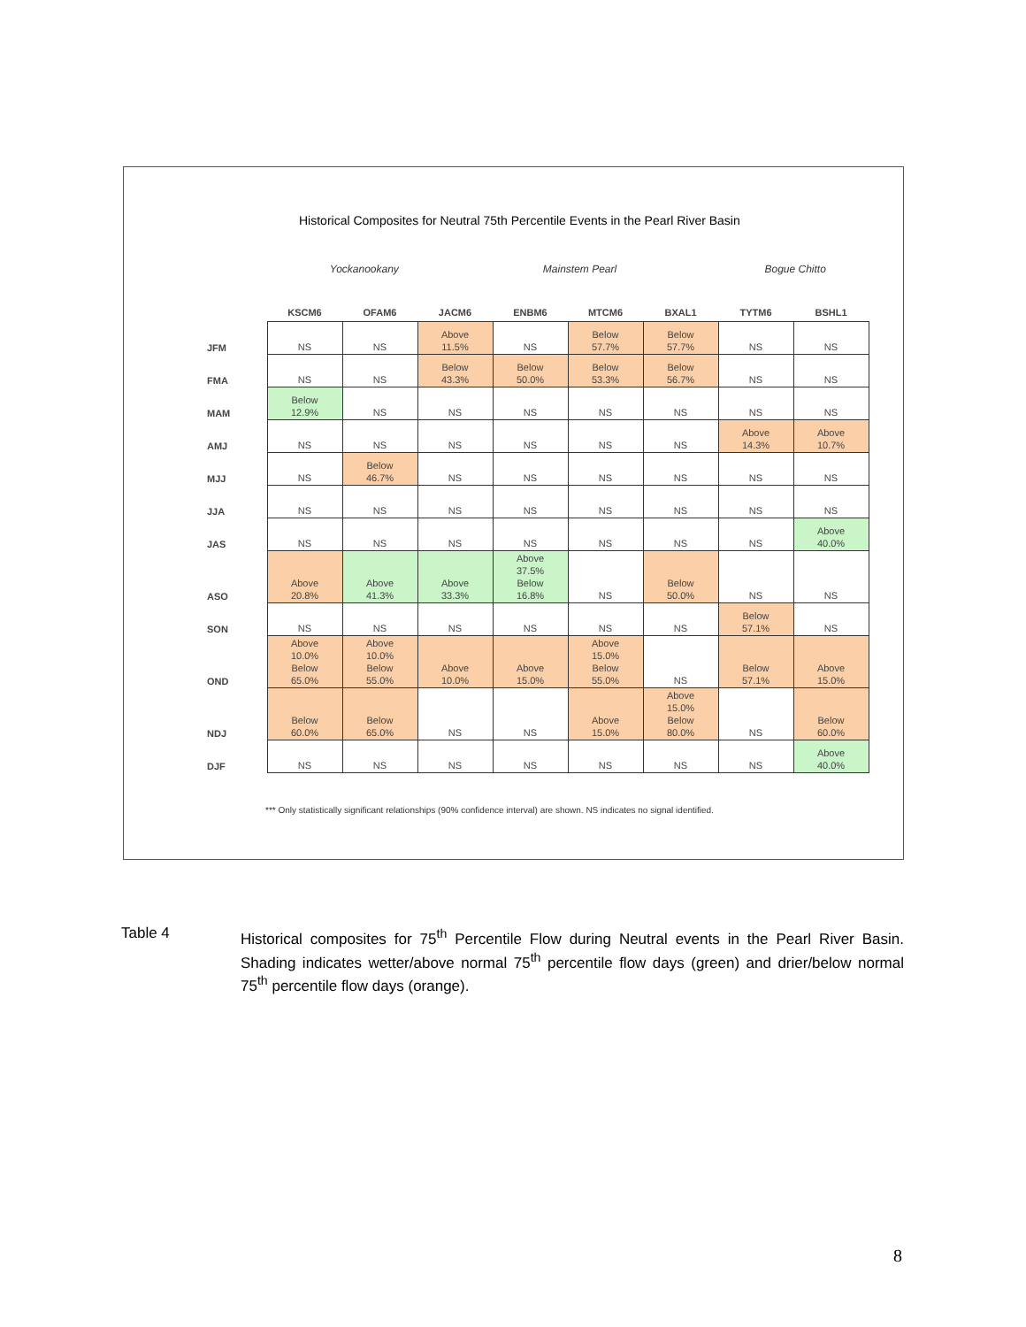Historical Composites for Neutral 75th Percentile Events in the Pearl River Basin
Yockanookany Mainstem Pearl Bogue Chitto
| | KSCM6 | OFAM6 | JACM6 | ENBM6 | MTCM6 | BXAL1 | TYTM6 | BSHL1 |
| --- | --- | --- | --- | --- | --- | --- | --- | --- |
| JFM | NS | NS | Above 11.5% | NS | Below 57.7% | Below 57.7% | NS | NS |
| FMA | NS | NS | Below 43.3% | Below 50.0% | Below 53.3% | Below 56.7% | NS | NS |
| MAM | Below 12.9% | NS | NS | NS | NS | NS | NS | NS |
| AMJ | NS | NS | NS | NS | NS | NS | Above 14.3% | Above 10.7% |
| MJJ | NS | Below 46.7% | NS | NS | NS | NS | NS | NS |
| JJA | NS | NS | NS | NS | NS | NS | NS | NS |
| JAS | NS | NS | NS | NS | NS | NS | NS | Above 40.0% |
| ASO | Above 20.8% | Above 41.3% | Above 33.3% | Above 37.5% Below 16.8% | NS | Below 50.0% | NS | NS |
| SON | NS | NS | NS | NS | NS | NS | Below 57.1% | NS |
| OND | Above 10.0% Below 65.0% | Above 10.0% Below 55.0% | Above 10.0% | Above 15.0% | Above 15.0% Below 55.0% | NS | Below 57.1% | Above 15.0% |
| NDJ | Below 60.0% | Below 65.0% | NS | NS | Above 15.0% | Above 15.0% Below 80.0% | NS | Below 60.0% |
| DJF | NS | NS | NS | NS | NS | NS | NS | Above 40.0% |
*** Only statistically significant relationships (90% confidence interval) are shown. NS indicates no signal identified.
Table 4
Historical composites for 75<sup>th</sup> Percentile Flow during Neutral events in the Pearl River Basin. Shading indicates wetter/above normal 75<sup>th</sup> percentile flow days (green) and drier/below normal 75<sup>th</sup> percentile flow days (orange).
8